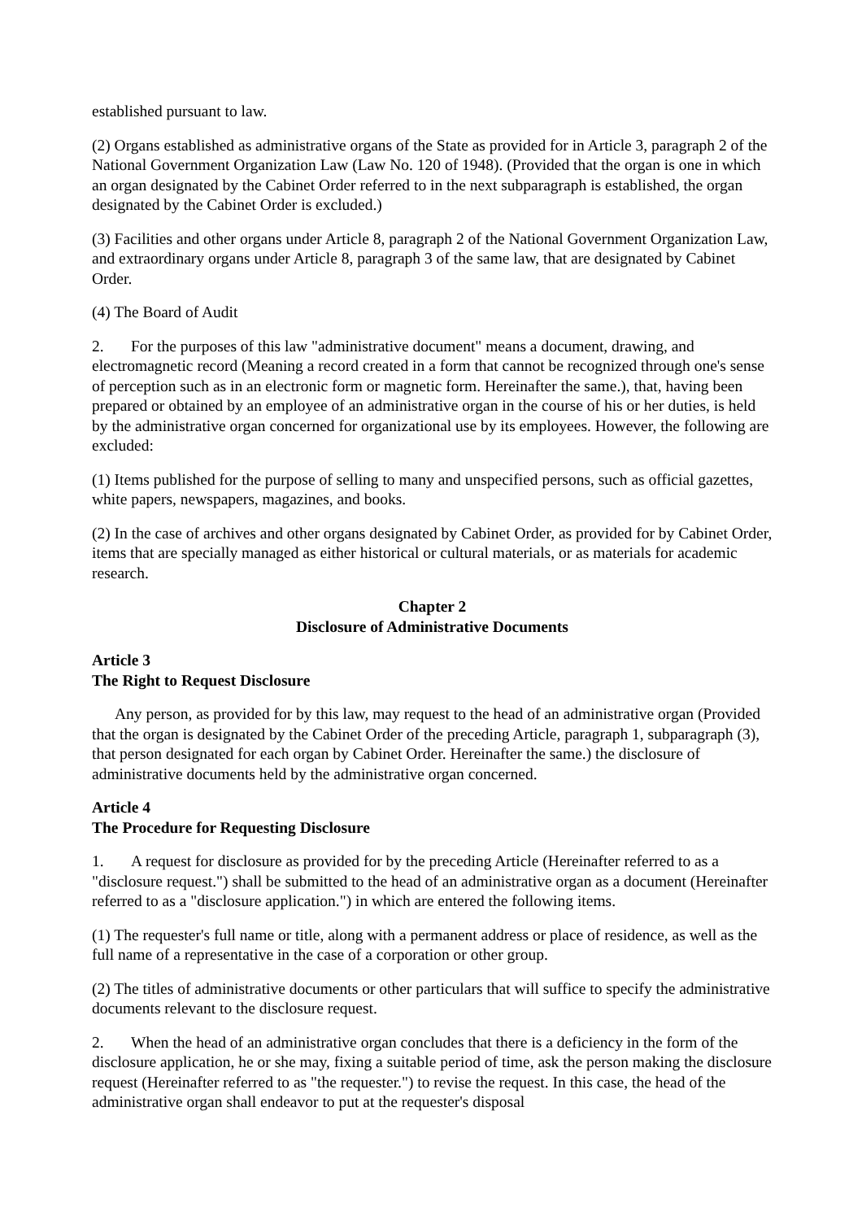established pursuant to law.
(2) Organs established as administrative organs of the State as provided for in Article 3, paragraph 2 of the National Government Organization Law (Law No. 120 of 1948). (Provided that the organ is one in which an organ designated by the Cabinet Order referred to in the next subparagraph is established, the organ designated by the Cabinet Order is excluded.)
(3) Facilities and other organs under Article 8, paragraph 2 of the National Government Organization Law, and extraordinary organs under Article 8, paragraph 3 of the same law, that are designated by Cabinet Order.
(4) The Board of Audit
2. For the purposes of this law "administrative document" means a document, drawing, and electromagnetic record (Meaning a record created in a form that cannot be recognized through one's sense of perception such as in an electronic form or magnetic form. Hereinafter the same.), that, having been prepared or obtained by an employee of an administrative organ in the course of his or her duties, is held by the administrative organ concerned for organizational use by its employees. However, the following are excluded:
(1) Items published for the purpose of selling to many and unspecified persons, such as official gazettes, white papers, newspapers, magazines, and books.
(2) In the case of archives and other organs designated by Cabinet Order, as provided for by Cabinet Order, items that are specially managed as either historical or cultural materials, or as materials for academic research.
Chapter 2
Disclosure of Administrative Documents
Article 3
The Right to Request Disclosure
Any person, as provided for by this law, may request to the head of an administrative organ (Provided that the organ is designated by the Cabinet Order of the preceding Article, paragraph 1, subparagraph (3), that person designated for each organ by Cabinet Order. Hereinafter the same.) the disclosure of administrative documents held by the administrative organ concerned.
Article 4
The Procedure for Requesting Disclosure
1. A request for disclosure as provided for by the preceding Article (Hereinafter referred to as a "disclosure request.") shall be submitted to the head of an administrative organ as a document (Hereinafter referred to as a "disclosure application.") in which are entered the following items.
(1) The requester's full name or title, along with a permanent address or place of residence, as well as the full name of a representative in the case of a corporation or other group.
(2) The titles of administrative documents or other particulars that will suffice to specify the administrative documents relevant to the disclosure request.
2. When the head of an administrative organ concludes that there is a deficiency in the form of the disclosure application, he or she may, fixing a suitable period of time, ask the person making the disclosure request (Hereinafter referred to as "the requester.") to revise the request. In this case, the head of the administrative organ shall endeavor to put at the requester's disposal